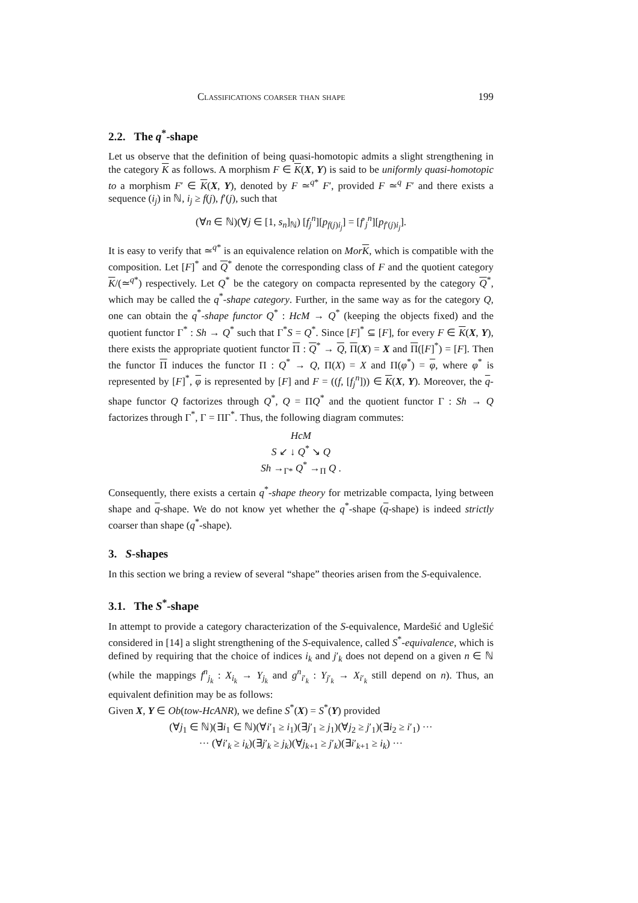Classifications coarser than shape 199
2.2. The q<sup>*</sup>-shape
Let us observe that the definition of being quasi-homotopic admits a slight strengthening in the category K as follows. A morphism F ∈ K(X, Y) is said to be uniformly quasi-homotopic to a morphism F′ ∈ K(X, Y), denoted by F ≃<sup>q*</sup> F′, provided F ≃<sup>q</sup> F′ and there exists a sequence (i<sub>j</sub>) in ℕ, i<sub>j</sub> ≥ f(j), f′(j), such that
(∀n ∈ ℕ)(∀j ∈ [1, s<sub>n</sub>]<sub>ℕ</sub>) [f<sub>j</sub><sup>n</sup>][p<sub>f(j)i<sub>j</sub></sub>] = [f′<sub>j</sub><sup>n</sup>][p<sub>f′(j)i<sub>j</sub></sub>].
It is easy to verify that ≃<sup>q*</sup> is an equivalence relation on Mor K, which is compatible with the composition. Let [F]<sup>*</sup> and Q<sup>*</sup> denote the corresponding class of F and the quotient category K/(≃<sup>q*</sup>) respectively. Let Q<sup>*</sup> be the category on compacta represented by the category Q<sup>*</sup>, which may be called the q<sup>*</sup>-shape category. Further, in the same way as for the category Q, one can obtain the q<sup>*</sup>-shape functor Q<sup>*</sup> : HcM → Q<sup>*</sup> (keeping the objects fixed) and the quotient functor Γ<sup>*</sup> : Sh → Q<sup>*</sup> such that Γ<sup>*</sup>S = Q<sup>*</sup>. Since [F]<sup>*</sup> ⊆ [F], for every F ∈ K(X, Y), there exists the appropriate quotient functor Π : Q<sup>*</sup> → Q, Π(X) = X and Π([F]<sup>*</sup>) = [F]. Then the functor Π induces the functor Π : Q<sup>*</sup> → Q, Π(X) = X and Π(φ<sup>*</sup>) = φ, where φ<sup>*</sup> is represented by [F]<sup>*</sup>, φ is represented by [F] and F = ((f, [f<sub>j</sub><sup>n</sup>])) ∈ K(X, Y). Moreover, the q-shape functor Q factorizes through Q<sup>*</sup>, Q = ΠQ<sup>*</sup> and the quotient functor Γ : Sh → Q factorizes through Γ<sup>*</sup>, Γ = ΠΓ<sup>*</sup>. Thus, the following diagram commutes:
HcM
S ↙ ↓ Q<sup>*</sup> ↘ Q
Sh →<sub>Γ*</sub> Q<sup>*</sup> →<sub>Π</sub> Q .
Consequently, there exists a certain q<sup>*</sup>-shape theory for metrizable compacta, lying between shape and q-shape. We do not know yet whether the q<sup>*</sup>-shape (q-shape) is indeed strictly coarser than shape (q<sup>*</sup>-shape).
3. S-shapes
In this section we bring a review of several “shape” theories arisen from the S-equivalence.
3.1. The S<sup>*</sup>-shape
In attempt to provide a category characterization of the S-equivalence, Mardešić and Uglešić considered in [14] a slight strengthening of the S-equivalence, called S<sup>*</sup>-equivalence, which is defined by requiring that the choice of indices i<sub>k</sub> and j′<sub>k</sub> does not depend on a given n ∈ ℕ (while the mappings f<sup>n</sup><sub>j<sub>k</sub></sub> : X<sub>i<sub>k</sub></sub> → Y<sub>j<sub>k</sub></sub> and g<sup>n</sup><sub>i′<sub>k</sub></sub> : Y<sub>j′<sub>k</sub></sub> → X<sub>i′<sub>k</sub></sub> still depend on n). Thus, an equivalent definition may be as follows:
Given X, Y ∈ Ob(tow-HcANR), we define S<sup>*</sup>(X) = S<sup>*</sup>(Y) provided
(∀j<sub>1</sub> ∈ ℕ)(∃i<sub>1</sub> ∈ ℕ)(∀i′<sub>1</sub> ≥ i<sub>1</sub>)(∃j′<sub>1</sub> ≥ j<sub>1</sub>)(∀j<sub>2</sub> ≥ j′<sub>1</sub>)(∃i<sub>2</sub> ≥ i′<sub>1</sub>) ···
··· (∀i′<sub>k</sub> ≥ i<sub>k</sub>)(∃j′<sub>k</sub> ≥ j<sub>k</sub>)(∀j<sub>k+1</sub> ≥ j′<sub>k</sub>)(∃i′<sub>k+1</sub> ≥ i<sub>k</sub>) ···